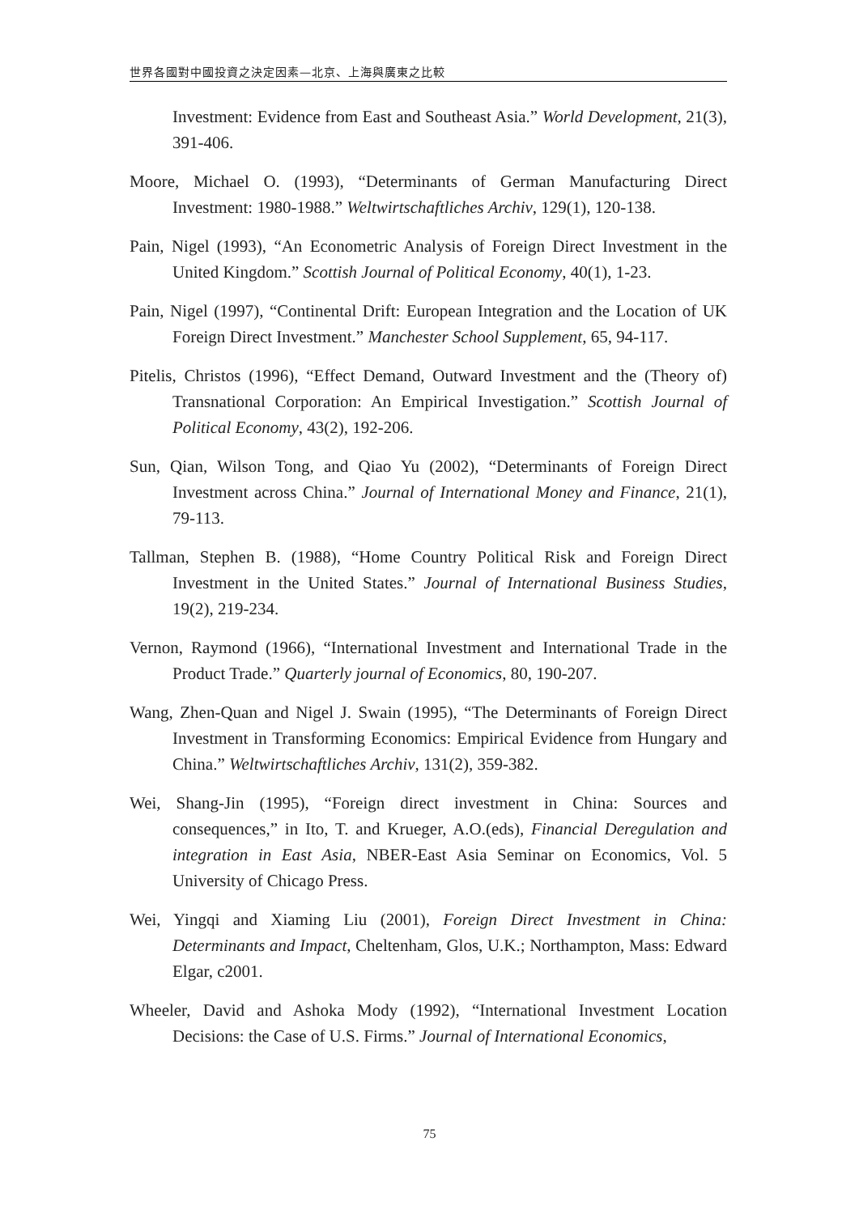世界各國對中國投資之決定因素—北京、上海與廣東之比較
Investment: Evidence from East and Southeast Asia.” World Development, 21(3), 391-406.
Moore, Michael O. (1993), “Determinants of German Manufacturing Direct Investment: 1980-1988.” Weltwirtschaftliches Archiv, 129(1), 120-138.
Pain, Nigel (1993), “An Econometric Analysis of Foreign Direct Investment in the United Kingdom.” Scottish Journal of Political Economy, 40(1), 1-23.
Pain, Nigel (1997), “Continental Drift: European Integration and the Location of UK Foreign Direct Investment.” Manchester School Supplement, 65, 94-117.
Pitelis, Christos (1996), “Effect Demand, Outward Investment and the (Theory of) Transnational Corporation: An Empirical Investigation.” Scottish Journal of Political Economy, 43(2), 192-206.
Sun, Qian, Wilson Tong, and Qiao Yu (2002), “Determinants of Foreign Direct Investment across China.” Journal of International Money and Finance, 21(1), 79-113.
Tallman, Stephen B. (1988), “Home Country Political Risk and Foreign Direct Investment in the United States.” Journal of International Business Studies, 19(2), 219-234.
Vernon, Raymond (1966), “International Investment and International Trade in the Product Trade.” Quarterly journal of Economics, 80, 190-207.
Wang, Zhen-Quan and Nigel J. Swain (1995), “The Determinants of Foreign Direct Investment in Transforming Economics: Empirical Evidence from Hungary and China.” Weltwirtschaftliches Archiv, 131(2), 359-382.
Wei, Shang-Jin (1995), “Foreign direct investment in China: Sources and consequences,” in Ito, T. and Krueger, A.O.(eds), Financial Deregulation and integration in East Asia, NBER-East Asia Seminar on Economics, Vol. 5 University of Chicago Press.
Wei, Yingqi and Xiaming Liu (2001), Foreign Direct Investment in China: Determinants and Impact, Cheltenham, Glos, U.K.; Northampton, Mass: Edward Elgar, c2001.
Wheeler, David and Ashoka Mody (1992), “International Investment Location Decisions: the Case of U.S. Firms.” Journal of International Economics,
75